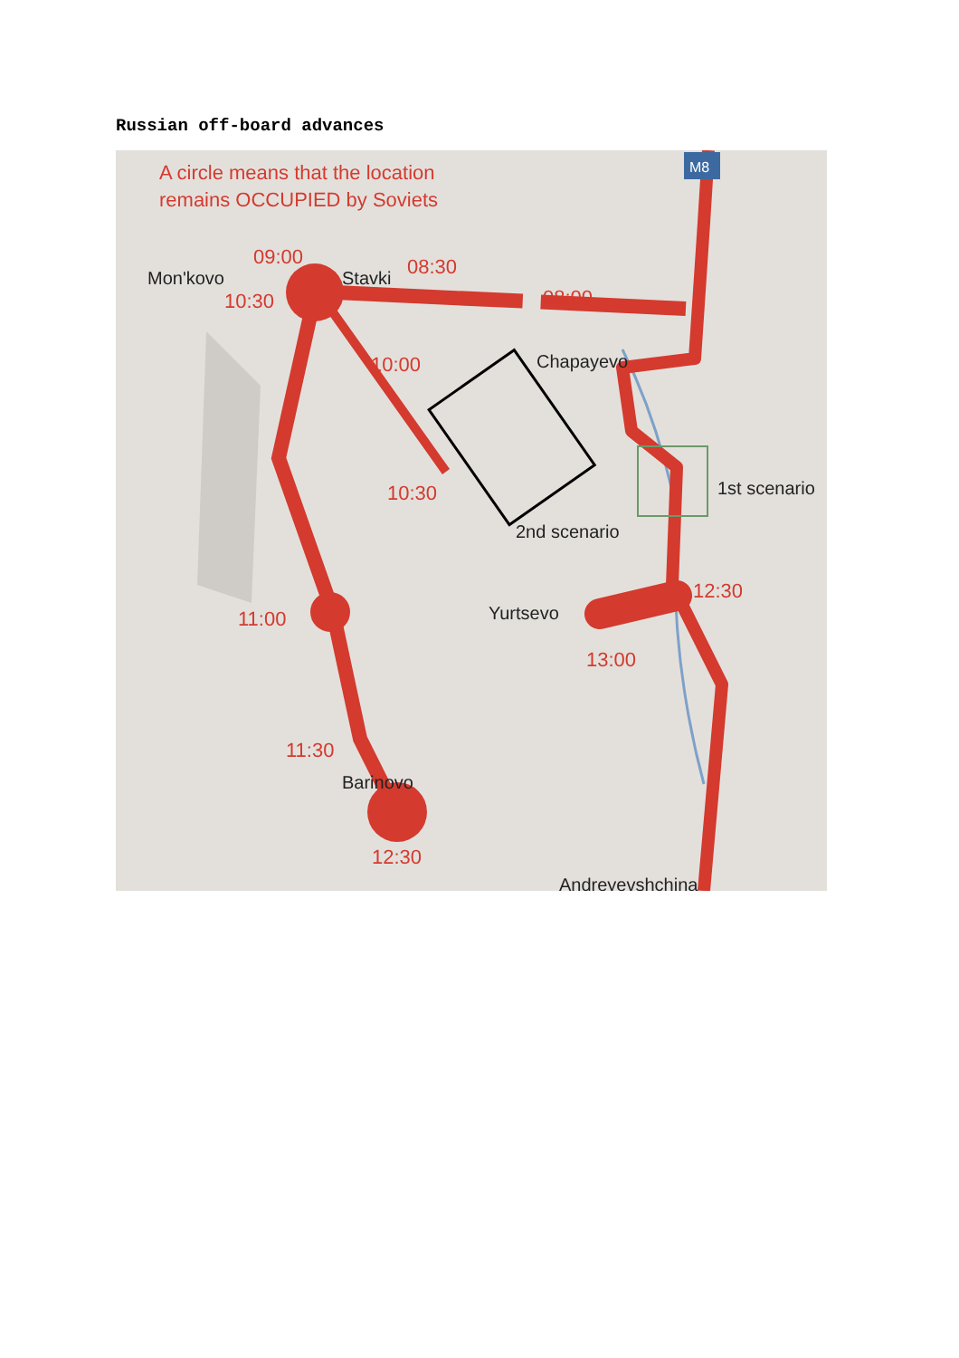Russian off-board advances
A circle means that the location
remains OCCUPIED by Soviets
09:00
10:30
08:30
08:00
10:00
10:30
11:00
11:30
12:30
12:30
13:00
Mon'kovo
Stavki
Chapayevo
1st scenario
2nd scenario
Yurtsevo
Barinovo
Andreyevshchina
M8